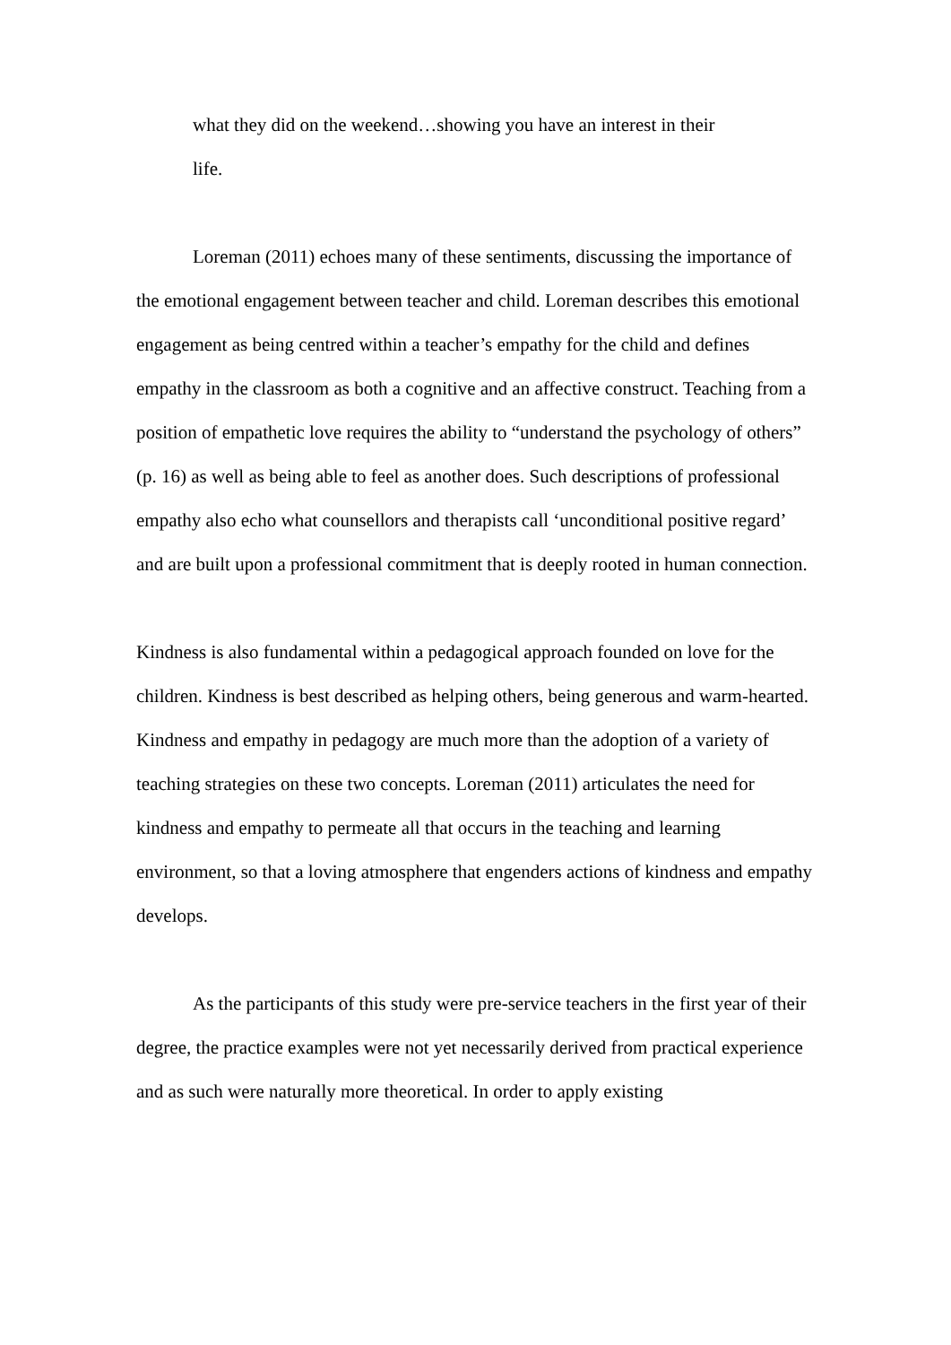what they did on the weekend…showing you have an interest in their
life.
Loreman (2011) echoes many of these sentiments, discussing the importance of the emotional engagement between teacher and child. Loreman describes this emotional engagement as being centred within a teacher’s empathy for the child and defines empathy in the classroom as both a cognitive and an affective construct. Teaching from a position of empathetic love requires the ability to “understand the psychology of others” (p. 16) as well as being able to feel as another does. Such descriptions of professional empathy also echo what counsellors and therapists call ‘unconditional positive regard’ and are built upon a professional commitment that is deeply rooted in human connection.
Kindness is also fundamental within a pedagogical approach founded on love for the children. Kindness is best described as helping others, being generous and warm-hearted. Kindness and empathy in pedagogy are much more than the adoption of a variety of teaching strategies on these two concepts. Loreman (2011) articulates the need for kindness and empathy to permeate all that occurs in the teaching and learning environment, so that a loving atmosphere that engenders actions of kindness and empathy develops.
As the participants of this study were pre-service teachers in the first year of their degree, the practice examples were not yet necessarily derived from practical experience and as such were naturally more theoretical. In order to apply existing